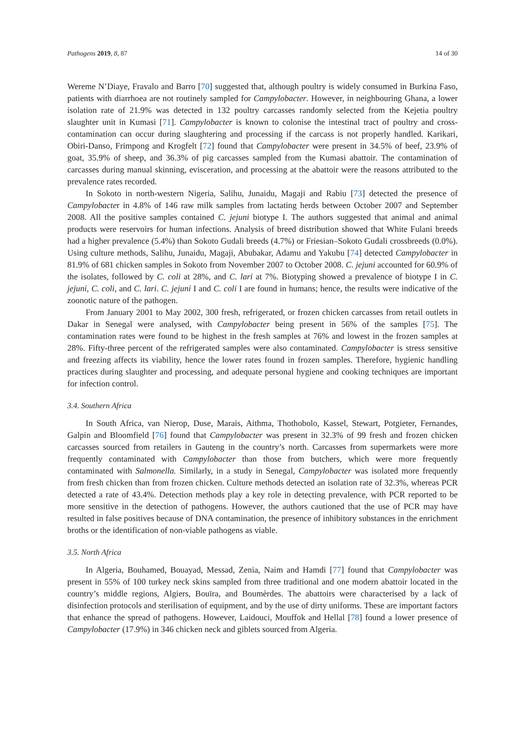Pathogens 2019, 8, 87 14 of 30
Wereme N’Diaye, Fravalo and Barro [70] suggested that, although poultry is widely consumed in Burkina Faso, patients with diarrhoea are not routinely sampled for Campylobacter. However, in neighbouring Ghana, a lower isolation rate of 21.9% was detected in 132 poultry carcasses randomly selected from the Kejetia poultry slaughter unit in Kumasi [71]. Campylobacter is known to colonise the intestinal tract of poultry and cross-contamination can occur during slaughtering and processing if the carcass is not properly handled. Karikari, Obiri-Danso, Frimpong and Krogfelt [72] found that Campylobacter were present in 34.5% of beef, 23.9% of goat, 35.9% of sheep, and 36.3% of pig carcasses sampled from the Kumasi abattoir. The contamination of carcasses during manual skinning, evisceration, and processing at the abattoir were the reasons attributed to the prevalence rates recorded.
In Sokoto in north-western Nigeria, Salihu, Junaidu, Magaji and Rabiu [73] detected the presence of Campylobacter in 4.8% of 146 raw milk samples from lactating herds between October 2007 and September 2008. All the positive samples contained C. jejuni biotype I. The authors suggested that animal and animal products were reservoirs for human infections. Analysis of breed distribution showed that White Fulani breeds had a higher prevalence (5.4%) than Sokoto Gudali breeds (4.7%) or Friesian–Sokoto Gudali crossbreeds (0.0%). Using culture methods, Salihu, Junaidu, Magaji, Abubakar, Adamu and Yakubu [74] detected Campylobacter in 81.9% of 681 chicken samples in Sokoto from November 2007 to October 2008. C. jejuni accounted for 60.9% of the isolates, followed by C. coli at 28%, and C. lari at 7%. Biotyping showed a prevalence of biotype I in C. jejuni, C. coli, and C. lari. C. jejuni I and C. coli I are found in humans; hence, the results were indicative of the zoonotic nature of the pathogen.
From January 2001 to May 2002, 300 fresh, refrigerated, or frozen chicken carcasses from retail outlets in Dakar in Senegal were analysed, with Campylobacter being present in 56% of the samples [75]. The contamination rates were found to be highest in the fresh samples at 76% and lowest in the frozen samples at 28%. Fifty-three percent of the refrigerated samples were also contaminated. Campylobacter is stress sensitive and freezing affects its viability, hence the lower rates found in frozen samples. Therefore, hygienic handling practices during slaughter and processing, and adequate personal hygiene and cooking techniques are important for infection control.
3.4. Southern Africa
In South Africa, van Nierop, Duse, Marais, Aithma, Thothobolo, Kassel, Stewart, Potgieter, Fernandes, Galpin and Bloomfield [76] found that Campylobacter was present in 32.3% of 99 fresh and frozen chicken carcasses sourced from retailers in Gauteng in the country’s north. Carcasses from supermarkets were more frequently contaminated with Campylobacter than those from butchers, which were more frequently contaminated with Salmonella. Similarly, in a study in Senegal, Campylobacter was isolated more frequently from fresh chicken than from frozen chicken. Culture methods detected an isolation rate of 32.3%, whereas PCR detected a rate of 43.4%. Detection methods play a key role in detecting prevalence, with PCR reported to be more sensitive in the detection of pathogens. However, the authors cautioned that the use of PCR may have resulted in false positives because of DNA contamination, the presence of inhibitory substances in the enrichment broths or the identification of non-viable pathogens as viable.
3.5. North Africa
In Algeria, Bouhamed, Bouayad, Messad, Zenia, Naim and Hamdi [77] found that Campylobacter was present in 55% of 100 turkey neck skins sampled from three traditional and one modern abattoir located in the country’s middle regions, Algiers, Bouïra, and Boumèrdes. The abattoirs were characterised by a lack of disinfection protocols and sterilisation of equipment, and by the use of dirty uniforms. These are important factors that enhance the spread of pathogens. However, Laidouci, Mouffok and Hellal [78] found a lower presence of Campylobacter (17.9%) in 346 chicken neck and giblets sourced from Algeria.